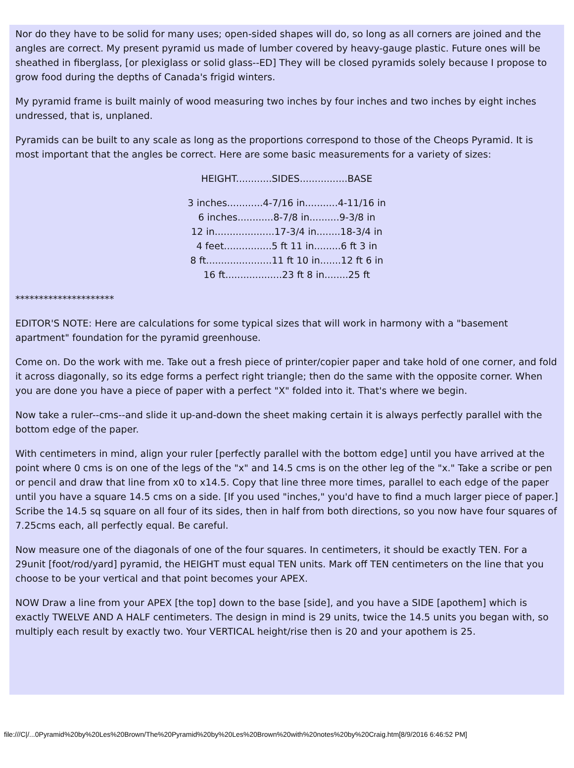Nor do they have to be solid for many uses; open-sided shapes will do, so long as all corners are joined and the angles are correct. My present pyramid us made of lumber covered by heavy-gauge plastic. Future ones will be sheathed in fiberglass, [or plexiglass or solid glass--ED] They will be closed pyramids solely because I propose to grow food during the depths of Canada's frigid winters.
My pyramid frame is built mainly of wood measuring two inches by four inches and two inches by eight inches undressed, that is, unplaned.
Pyramids can be built to any scale as long as the proportions correspond to those of the Cheops Pyramid. It is most important that the angles be correct. Here are some basic measurements for a variety of sizes:
HEIGHT............SIDES................BASE
3 inches............4-7/16 in...........4-11/16 in
6 inches............8-7/8 in..........9-3/8 in
12 in....................17-3/4 in........18-3/4 in
4 feet................5 ft 11 in.........6 ft 3 in
8 ft......................11 ft 10 in.......12 ft 6 in
16 ft...................23 ft 8 in........25 ft
*********************
EDITOR'S NOTE: Here are calculations for some typical sizes that will work in harmony with a "basement apartment" foundation for the pyramid greenhouse.
Come on. Do the work with me. Take out a fresh piece of printer/copier paper and take hold of one corner, and fold it across diagonally, so its edge forms a perfect right triangle; then do the same with the opposite corner. When you are done you have a piece of paper with a perfect "X" folded into it. That's where we begin.
Now take a ruler--cms--and slide it up-and-down the sheet making certain it is always perfectly parallel with the bottom edge of the paper.
With centimeters in mind, align your ruler [perfectly parallel with the bottom edge] until you have arrived at the point where 0 cms is on one of the legs of the "x" and 14.5 cms is on the other leg of the "x." Take a scribe or pen or pencil and draw that line from x0 to x14.5. Copy that line three more times, parallel to each edge of the paper until you have a square 14.5 cms on a side. [If you used "inches," you'd have to find a much larger piece of paper.] Scribe the 14.5 sq square on all four of its sides, then in half from both directions, so you now have four squares of 7.25cms each, all perfectly equal. Be careful.
Now measure one of the diagonals of one of the four squares. In centimeters, it should be exactly TEN. For a 29unit [foot/rod/yard] pyramid, the HEIGHT must equal TEN units. Mark off TEN centimeters on the line that you choose to be your vertical and that point becomes your APEX.
NOW Draw a line from your APEX [the top] down to the base [side], and you have a SIDE [apothem] which is exactly TWELVE AND A HALF centimeters. The design in mind is 29 units, twice the 14.5 units you began with, so multiply each result by exactly two. Your VERTICAL height/rise then is 20 and your apothem is 25.
file:///C|/...0Pyramid%20by%20Les%20Brown/The%20Pyramid%20by%20Les%20Brown%20with%20notes%20by%20Craig.htm[8/9/2016 6:46:52 PM]